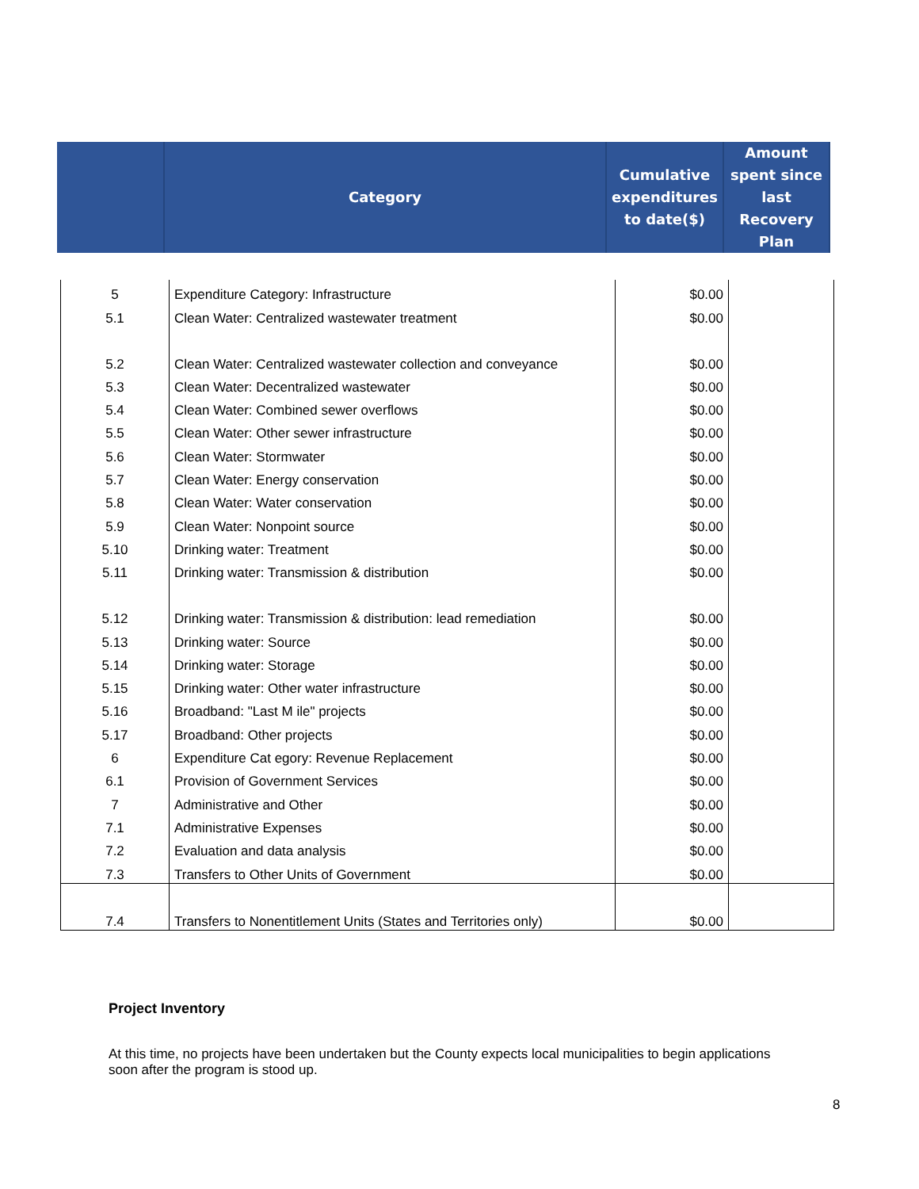| | Category | Cumulative expenditures to date($) | Amount spent since last Recovery Plan |
| --- | --- | --- | --- |
| 5 | Expenditure Category: Infrastructure | $0.00 | |
| 5.1 | Clean Water: Centralized wastewater treatment | $0.00 | |
| 5.2 | Clean Water: Centralized wastewater collection and conveyance | $0.00 | |
| 5.3 | Clean Water: Decentralized wastewater | $0.00 | |
| 5.4 | Clean Water: Combined sewer overflows | $0.00 | |
| 5.5 | Clean Water: Other sewer infrastructure | $0.00 | |
| 5.6 | Clean Water: Stormwater | $0.00 | |
| 5.7 | Clean Water: Energy conservation | $0.00 | |
| 5.8 | Clean Water: Water conservation | $0.00 | |
| 5.9 | Clean Water: Nonpoint source | $0.00 | |
| 5.10 | Drinking water: Treatment | $0.00 | |
| 5.11 | Drinking water: Transmission & distribution | $0.00 | |
| 5.12 | Drinking water: Transmission & distribution: lead remediation | $0.00 | |
| 5.13 | Drinking water: Source | $0.00 | |
| 5.14 | Drinking water: Storage | $0.00 | |
| 5.15 | Drinking water: Other water infrastructure | $0.00 | |
| 5.16 | Broadband: "Last M ile" projects | $0.00 | |
| 5.17 | Broadband: Other projects | $0.00 | |
| 6 | Expenditure Cat egory: Revenue Replacement | $0.00 | |
| 6.1 | Provision of Government Services | $0.00 | |
| 7 | Administrative and Other | $0.00 | |
| 7.1 | Administrative Expenses | $0.00 | |
| 7.2 | Evaluation and data analysis | $0.00 | |
| 7.3 | Transfers to Other Units of Government | $0.00 | |
| 7.4 | Transfers to Nonentitlement Units (States and Territories only) | $0.00 | |
Project Inventory
At this time, no projects have been undertaken but the County expects local municipalities to begin applications soon after the program is stood up.
8